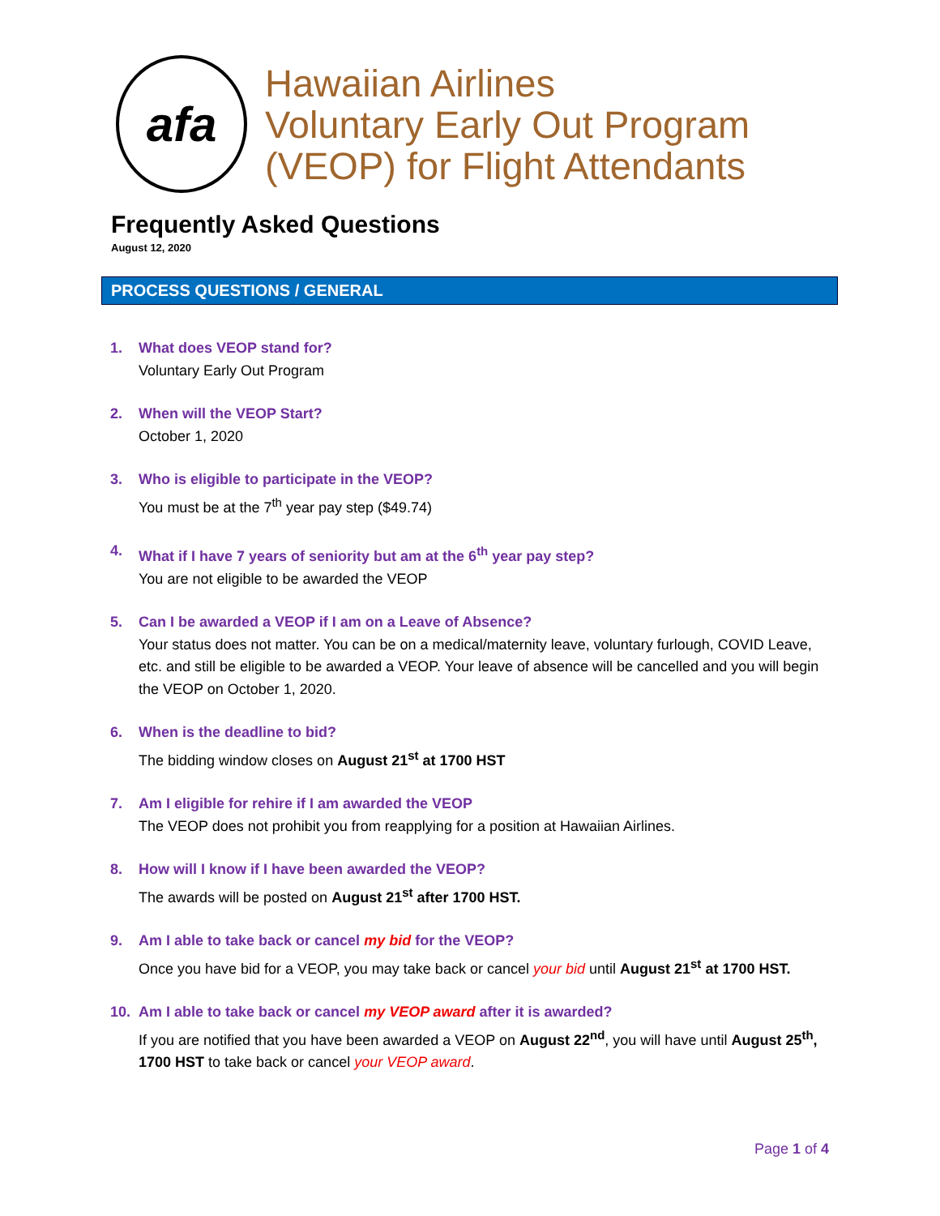afa
Hawaiian Airlines
Voluntary Early Out Program
(VEOP) for Flight Attendants
Frequently Asked Questions
August 12, 2020
PROCESS QUESTIONS / GENERAL
1. What does VEOP stand for?
Voluntary Early Out Program
2. When will the VEOP Start?
October 1, 2020
3. Who is eligible to participate in the VEOP?
You must be at the 7<sup>th</sup> year pay step ($49.74)
4. What if I have 7 years of seniority but am at the 6<sup>th</sup> year pay step?
You are not eligible to be awarded the VEOP
5. Can I be awarded a VEOP if I am on a Leave of Absence?
Your status does not matter. You can be on a medical/maternity leave, voluntary furlough, COVID Leave, etc. and still be eligible to be awarded a VEOP. Your leave of absence will be cancelled and you will begin the VEOP on October 1, 2020.
6. When is the deadline to bid?
The bidding window closes on August 21<sup>st</sup> at 1700 HST
7. Am I eligible for rehire if I am awarded the VEOP
The VEOP does not prohibit you from reapplying for a position at Hawaiian Airlines.
8. How will I know if I have been awarded the VEOP?
The awards will be posted on August 21<sup>st</sup> after 1700 HST.
9. Am I able to take back or cancel my bid for the VEOP?
Once you have bid for a VEOP, you may take back or cancel your bid until August 21<sup>st</sup> at 1700 HST.
10. Am I able to take back or cancel my VEOP award after it is awarded?
If you are notified that you have been awarded a VEOP on August 22<sup>nd</sup>, you will have until August 25<sup>th</sup>, 1700 HST to take back or cancel your VEOP award.
Page 1 of 4